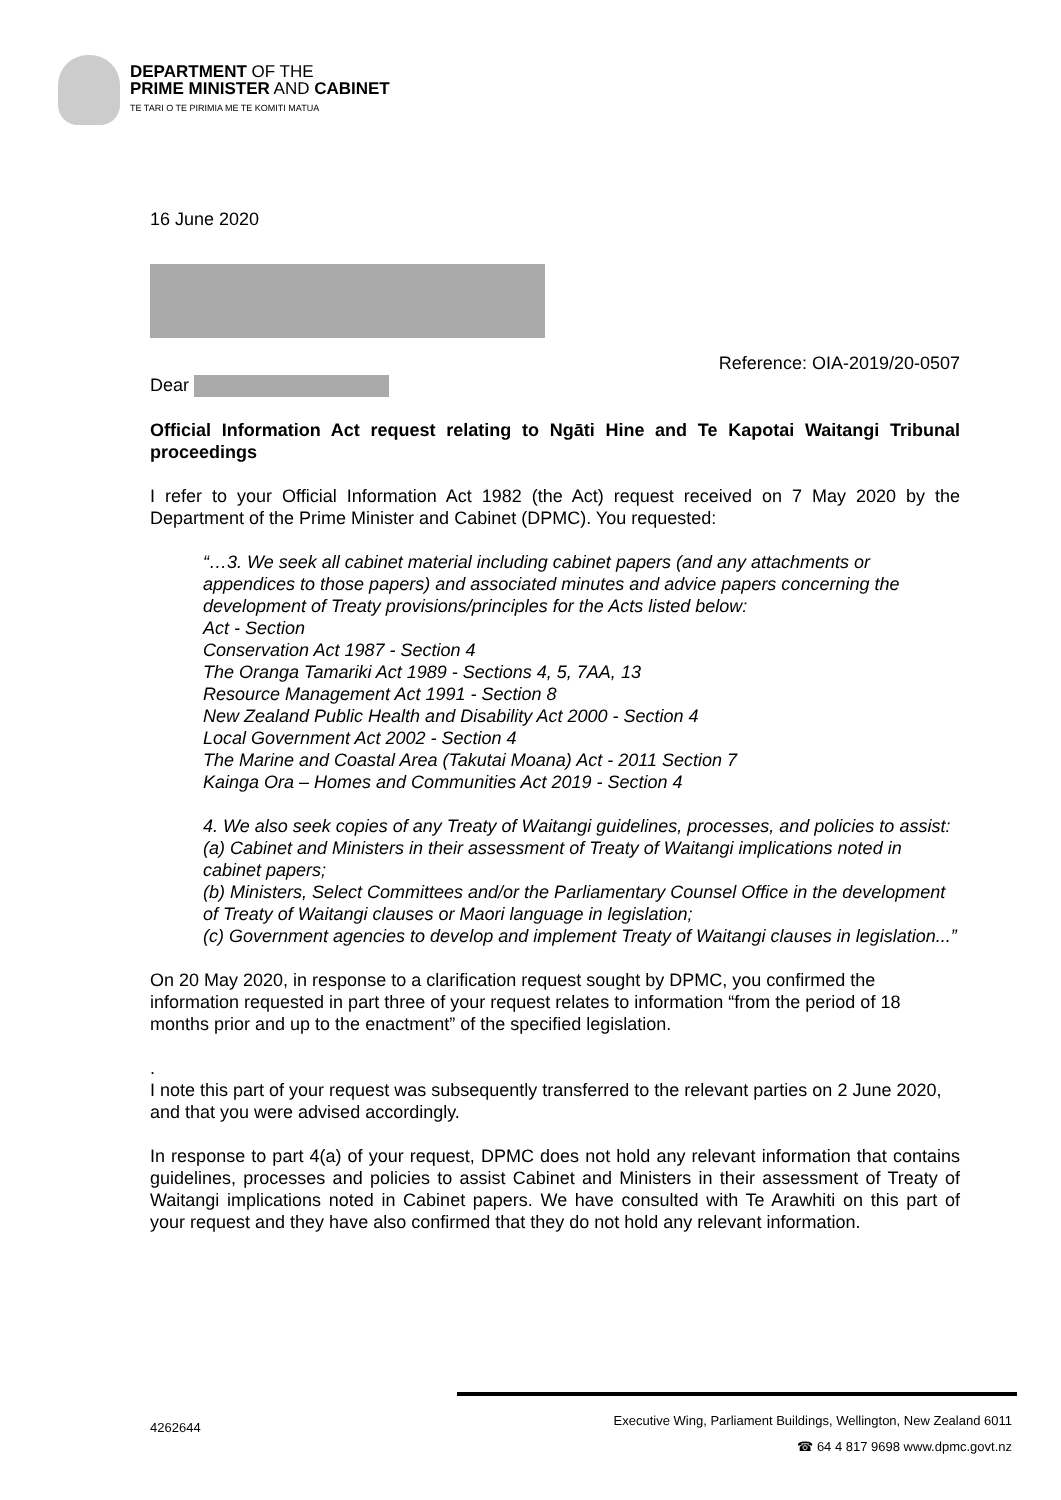DEPARTMENT OF THE
PRIME MINISTER AND CABINET
TE TARI O TE PIRIMIA ME TE KOMITI MATUA
16 June 2020
Reference: OIA-2019/20-0507
Dear
Official Information Act request relating to Ngāti Hine and Te Kapotai Waitangi Tribunal proceedings
I refer to your Official Information Act 1982 (the Act) request received on 7 May 2020 by the Department of the Prime Minister and Cabinet (DPMC). You requested:
“…3. We seek all cabinet material including cabinet papers (and any attachments or appendices to those papers) and associated minutes and advice papers concerning the development of Treaty provisions/principles for the Acts listed below:
Act - Section
Conservation Act 1987 - Section 4
The Oranga Tamariki Act 1989 - Sections 4, 5, 7AA, 13
Resource Management Act 1991 - Section 8
New Zealand Public Health and Disability Act 2000 - Section 4
Local Government Act 2002 - Section 4
The Marine and Coastal Area (Takutai Moana) Act - 2011 Section 7
Kainga Ora – Homes and Communities Act 2019 - Section 4
4. We also seek copies of any Treaty of Waitangi guidelines, processes, and policies to assist:
(a) Cabinet and Ministers in their assessment of Treaty of Waitangi implications noted in cabinet papers;
(b) Ministers, Select Committees and/or the Parliamentary Counsel Office in the development of Treaty of Waitangi clauses or Maori language in legislation;
(c) Government agencies to develop and implement Treaty of Waitangi clauses in legislation...”
On 20 May 2020, in response to a clarification request sought by DPMC, you confirmed the information requested in part three of your request relates to information “from the period of 18 months prior and up to the enactment” of the specified legislation.
.
I note this part of your request was subsequently transferred to the relevant parties on 2 June 2020, and that you were advised accordingly.
In response to part 4(a) of your request, DPMC does not hold any relevant information that contains guidelines, processes and policies to assist Cabinet and Ministers in their assessment of Treaty of Waitangi implications noted in Cabinet papers. We have consulted with Te Arawhiti on this part of your request and they have also confirmed that they do not hold any relevant information.
4262644
Executive Wing, Parliament Buildings, Wellington, New Zealand 6011
☎ 64 4 817 9698 www.dpmc.govt.nz